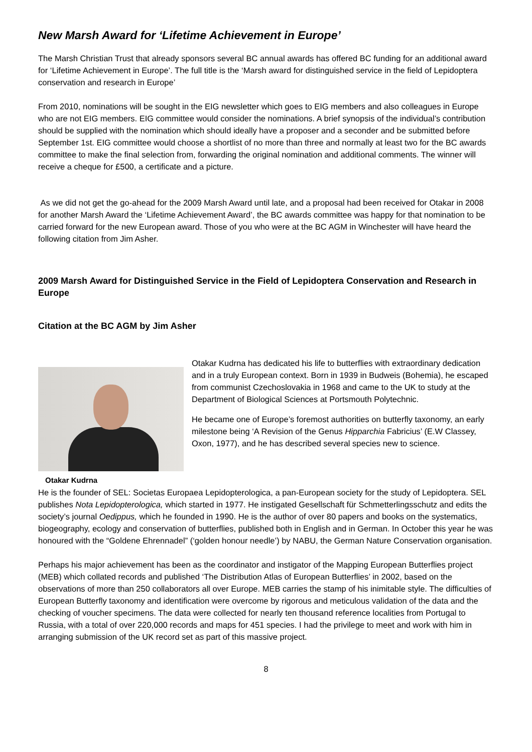New Marsh Award for ‘Lifetime Achievement in Europe’
The Marsh Christian Trust that already sponsors several BC annual awards has offered BC funding for an additional award for ‘Lifetime Achievement in Europe’. The full title is the ‘Marsh award for distinguished service in the field of Lepidoptera conservation and research in Europe’
From 2010, nominations will be sought in the EIG newsletter which goes to EIG members and also colleagues in Europe who are not EIG members. EIG committee would consider the nominations. A brief synopsis of the individual’s contribution should be supplied with the nomination which should ideally have a proposer and a seconder and be submitted before September 1st. EIG committee would choose a shortlist of no more than three and normally at least two for the BC awards committee to make the final selection from, forwarding the original nomination and additional comments. The winner will receive a cheque for £500, a certificate and a picture.
As we did not get the go-ahead for the 2009 Marsh Award until late, and a proposal had been received for Otakar in 2008 for another Marsh Award the ‘Lifetime Achievement Award’, the BC awards committee was happy for that nomination to be carried forward for the new European award. Those of you who were at the BC AGM in Winchester will have heard the following citation from Jim Asher.
2009 Marsh Award for Distinguished Service in the Field of Lepidoptera Conservation and Research in Europe
Citation at the BC AGM by Jim Asher
Otakar Kudrna
Otakar Kudrna has dedicated his life to butterflies with extraordinary dedication and in a truly European context. Born in 1939 in Budweis (Bohemia), he escaped from communist Czechoslovakia in 1968 and came to the UK to study at the Department of Biological Sciences at Portsmouth Polytechnic.
He became one of Europe’s foremost authorities on butterfly taxonomy, an early milestone being ‘A Revision of the Genus Hipparchia Fabricius’ (E.W Classey, Oxon, 1977), and he has described several species new to science.
He is the founder of SEL: Societas Europaea Lepidopterologica, a pan-European society for the study of Lepidoptera. SEL publishes Nota Lepidopterologica, which started in 1977. He instigated Gesellschaft für Schmetterlingsschutz and edits the society’s journal Oedippus, which he founded in 1990. He is the author of over 80 papers and books on the systematics, biogeography, ecology and conservation of butterflies, published both in English and in German. In October this year he was honoured with the “Goldene Ehrennadel” (‘golden honour needle’) by NABU, the German Nature Conservation organisation.
Perhaps his major achievement has been as the coordinator and instigator of the Mapping European Butterflies project (MEB) which collated records and published ‘The Distribution Atlas of European Butterflies’ in 2002, based on the observations of more than 250 collaborators all over Europe. MEB carries the stamp of his inimitable style. The difficulties of European Butterfly taxonomy and identification were overcome by rigorous and meticulous validation of the data and the checking of voucher specimens. The data were collected for nearly ten thousand reference localities from Portugal to Russia, with a total of over 220,000 records and maps for 451 species. I had the privilege to meet and work with him in arranging submission of the UK record set as part of this massive project.
8